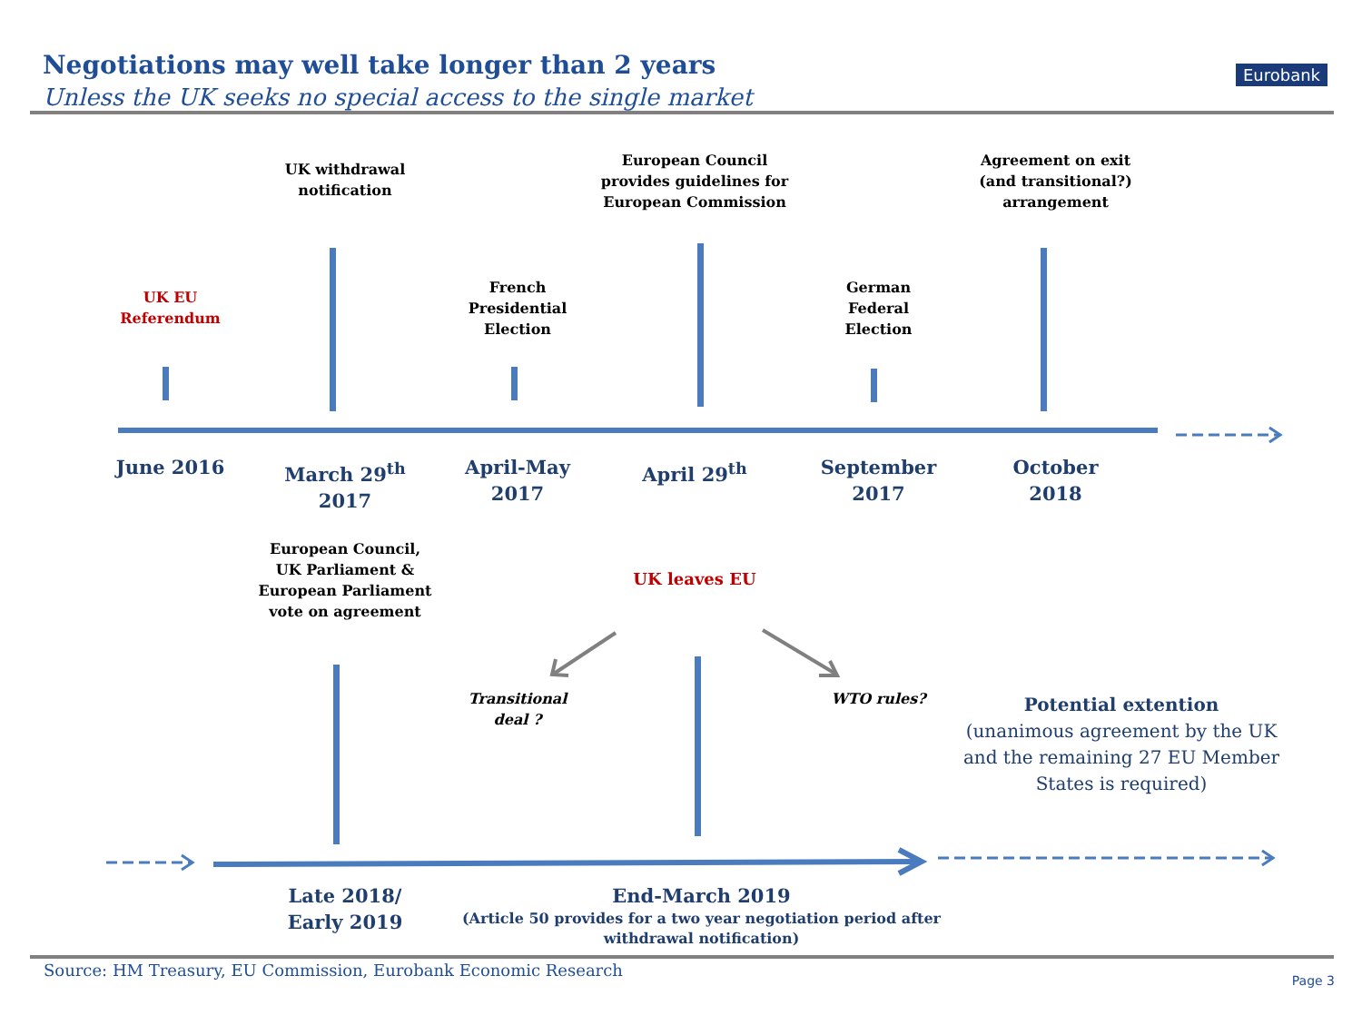Negotiations may well take longer than 2 years
Unless the UK seeks no special access to the single market
Eurobank
UK withdrawal
notification
European Council
provides guidelines for
European Commission
Agreement on exit
(and transitional?)
arrangement
UK EU
Referendum
French
Presidential
Election
German
Federal
Election
June 2016
March 29<sup>th</sup>
2017
April-May
2017
April 29<sup>th</sup>
September
2017
October
2018
European Council,
UK Parliament &
European Parliament
vote on agreement
UK leaves EU
Transitional
deal ?
WTO rules?
Potential extention
(unanimous agreement by the UK and the remaining 27 EU Member States is required)
Late 2018/
Early 2019
End-March 2019
(Article 50 provides for a two year negotiation period after withdrawal notification)
Source: HM Treasury, EU Commission, Eurobank Economic Research
Page 3